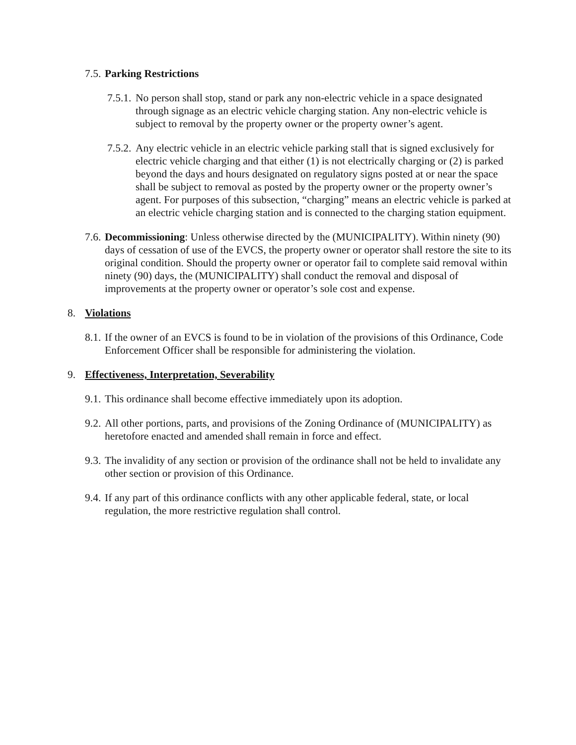7.5.
Parking Restrictions
7.5.1.
No person shall stop, stand or park any non-electric vehicle in a space designated through signage as an electric vehicle charging station. Any non-electric vehicle is subject to removal by the property owner or the property owner’s agent.
7.5.2.
Any electric vehicle in an electric vehicle parking stall that is signed exclusively for electric vehicle charging and that either (1) is not electrically charging or (2) is parked beyond the days and hours designated on regulatory signs posted at or near the space shall be subject to removal as posted by the property owner or the property owner’s agent. For purposes of this subsection, “charging” means an electric vehicle is parked at an electric vehicle charging station and is connected to the charging station equipment.
7.6.
Decommissioning: Unless otherwise directed by the (MUNICIPALITY). Within ninety (90) days of cessation of use of the EVCS, the property owner or operator shall restore the site to its original condition. Should the property owner or operator fail to complete said removal within ninety (90) days, the (MUNICIPALITY) shall conduct the removal and disposal of improvements at the property owner or operator’s sole cost and expense.
8. Violations
8.1.
If the owner of an EVCS is found to be in violation of the provisions of this Ordinance, Code Enforcement Officer shall be responsible for administering the violation.
9. Effectiveness, Interpretation, Severability
9.1.
This ordinance shall become effective immediately upon its adoption.
9.2.
All other portions, parts, and provisions of the Zoning Ordinance of (MUNICIPALITY) as heretofore enacted and amended shall remain in force and effect.
9.3.
The invalidity of any section or provision of the ordinance shall not be held to invalidate any other section or provision of this Ordinance.
9.4.
If any part of this ordinance conflicts with any other applicable federal, state, or local regulation, the more restrictive regulation shall control.